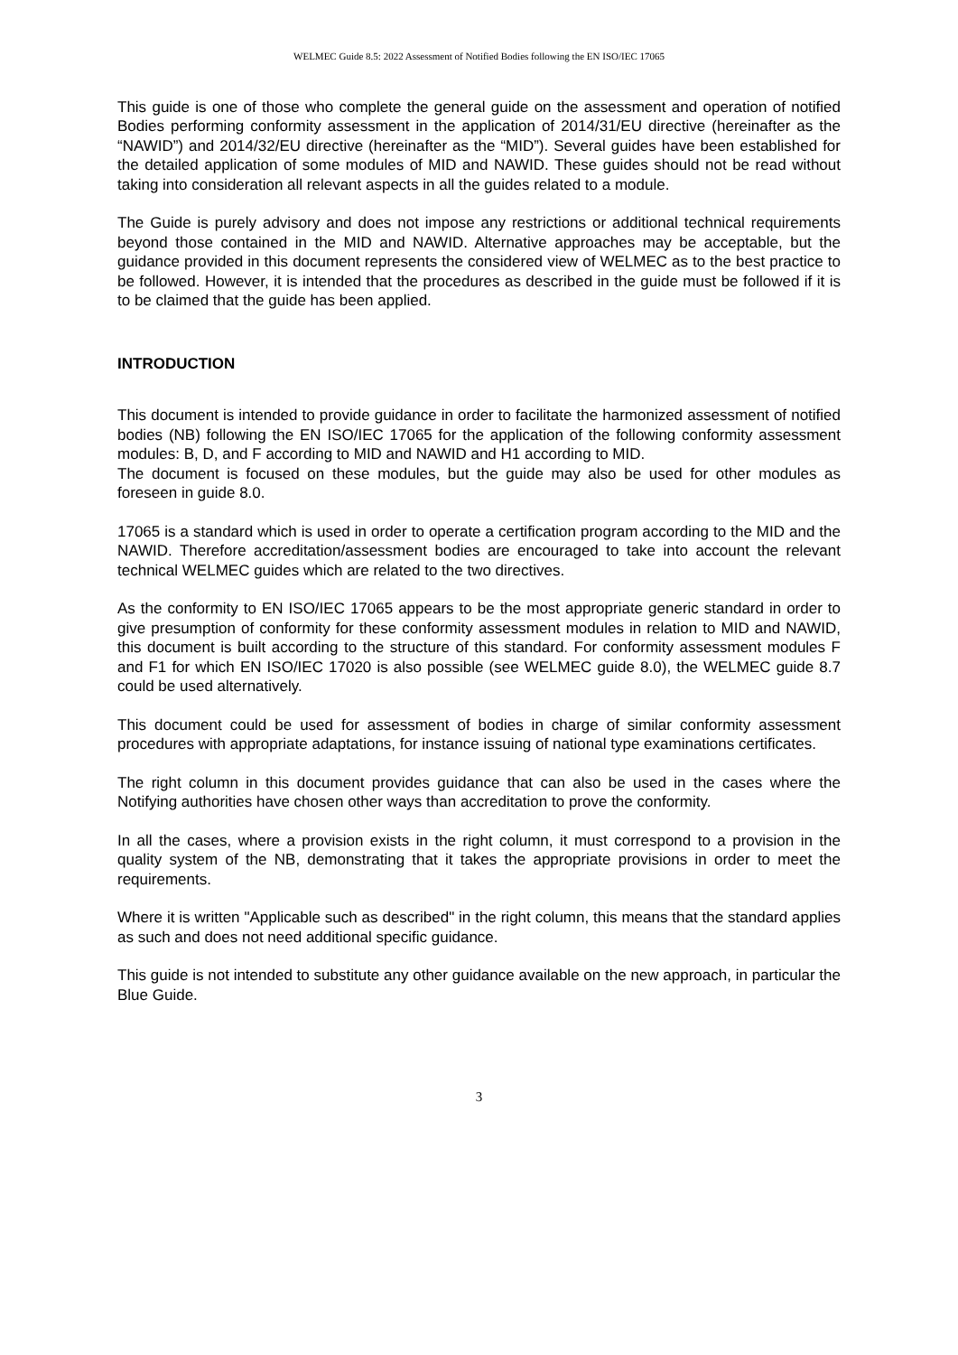WELMEC Guide 8.5: 2022 Assessment of Notified Bodies following the EN ISO/IEC 17065
This guide is one of those who complete the general guide on the assessment and operation of notified Bodies performing conformity assessment in the application of 2014/31/EU directive (hereinafter as the “NAWID”) and 2014/32/EU directive (hereinafter as the “MID”). Several guides have been established for the detailed application of some modules of MID and NAWID. These guides should not be read without taking into consideration all relevant aspects in all the guides related to a module.
The Guide is purely advisory and does not impose any restrictions or additional technical requirements beyond those contained in the MID and NAWID. Alternative approaches may be acceptable, but the guidance provided in this document represents the considered view of WELMEC as to the best practice to be followed. However, it is intended that the procedures as described in the guide must be followed if it is to be claimed that the guide has been applied.
INTRODUCTION
This document is intended to provide guidance in order to facilitate the harmonized assessment of notified bodies (NB) following the EN ISO/IEC 17065 for the application of the following conformity assessment modules: B, D, and F according to MID and NAWID and H1 according to MID.
The document is focused on these modules, but the guide may also be used for other modules as foreseen in guide 8.0.
17065 is a standard which is used in order to operate a certification program according to the MID and the NAWID. Therefore accreditation/assessment bodies are encouraged to take into account the relevant technical WELMEC guides which are related to the two directives.
As the conformity to EN ISO/IEC 17065 appears to be the most appropriate generic standard in order to give presumption of conformity for these conformity assessment modules in relation to MID and NAWID, this document is built according to the structure of this standard. For conformity assessment modules F and F1 for which EN ISO/IEC 17020 is also possible (see WELMEC guide 8.0), the WELMEC guide 8.7 could be used alternatively.
This document could be used for assessment of bodies in charge of similar conformity assessment procedures with appropriate adaptations, for instance issuing of national type examinations certificates.
The right column in this document provides guidance that can also be used in the cases where the Notifying authorities have chosen other ways than accreditation to prove the conformity.
In all the cases, where a provision exists in the right column, it must correspond to a provision in the quality system of the NB, demonstrating that it takes the appropriate provisions in order to meet the requirements.
Where it is written "Applicable such as described" in the right column, this means that the standard applies as such and does not need additional specific guidance.
This guide is not intended to substitute any other guidance available on the new approach, in particular the Blue Guide.
3